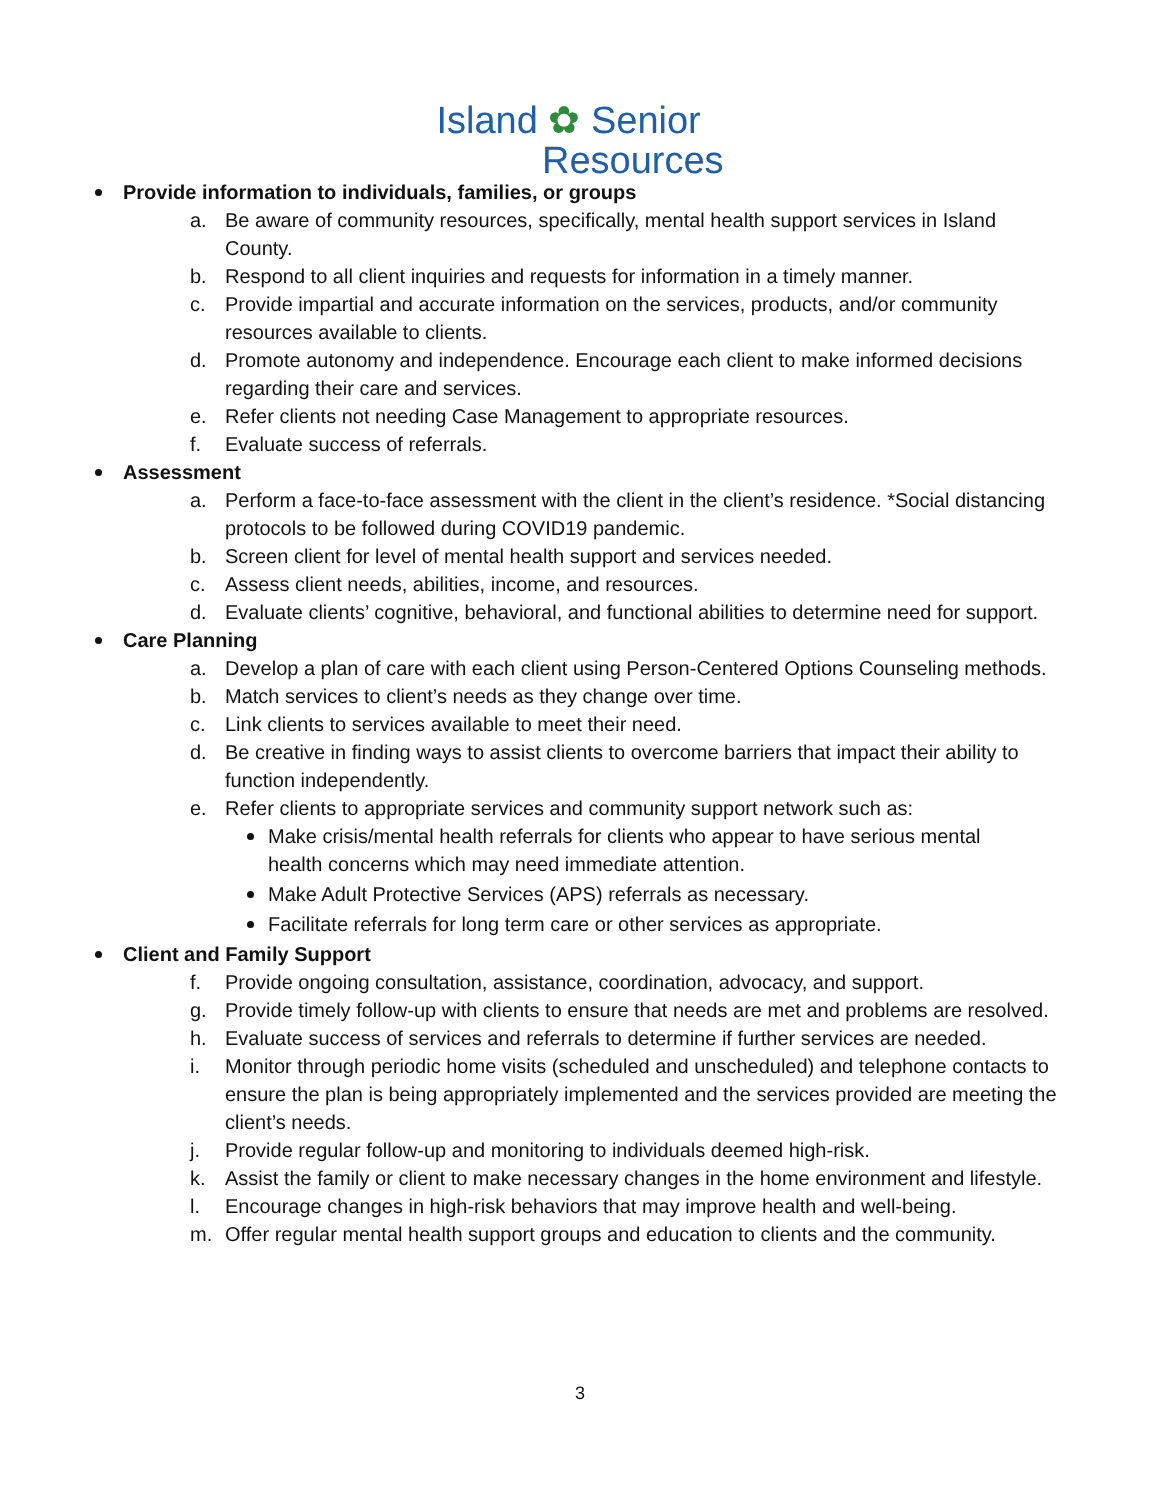Island ✿ Senior
Resources
Provide information to individuals, families, or groups
a. Be aware of community resources, specifically, mental health support services in Island County.
b. Respond to all client inquiries and requests for information in a timely manner.
c. Provide impartial and accurate information on the services, products, and/or community resources available to clients.
d. Promote autonomy and independence. Encourage each client to make informed decisions regarding their care and services.
e. Refer clients not needing Case Management to appropriate resources.
f. Evaluate success of referrals.
Assessment
a. Perform a face-to-face assessment with the client in the client’s residence. *Social distancing protocols to be followed during COVID19 pandemic.
b. Screen client for level of mental health support and services needed.
c. Assess client needs, abilities, income, and resources.
d. Evaluate clients’ cognitive, behavioral, and functional abilities to determine need for support.
Care Planning
a. Develop a plan of care with each client using Person-Centered Options Counseling methods.
b. Match services to client’s needs as they change over time.
c. Link clients to services available to meet their need.
d. Be creative in finding ways to assist clients to overcome barriers that impact their ability to function independently.
e. Refer clients to appropriate services and community support network such as:
Make crisis/mental health referrals for clients who appear to have serious mental health concerns which may need immediate attention.
Make Adult Protective Services (APS) referrals as necessary.
Facilitate referrals for long term care or other services as appropriate.
Client and Family Support
f. Provide ongoing consultation, assistance, coordination, advocacy, and support.
g. Provide timely follow-up with clients to ensure that needs are met and problems are resolved.
h. Evaluate success of services and referrals to determine if further services are needed.
i. Monitor through periodic home visits (scheduled and unscheduled) and telephone contacts to ensure the plan is being appropriately implemented and the services provided are meeting the client’s needs.
j. Provide regular follow-up and monitoring to individuals deemed high-risk.
k. Assist the family or client to make necessary changes in the home environment and lifestyle.
l. Encourage changes in high-risk behaviors that may improve health and well-being.
m. Offer regular mental health support groups and education to clients and the community.
3